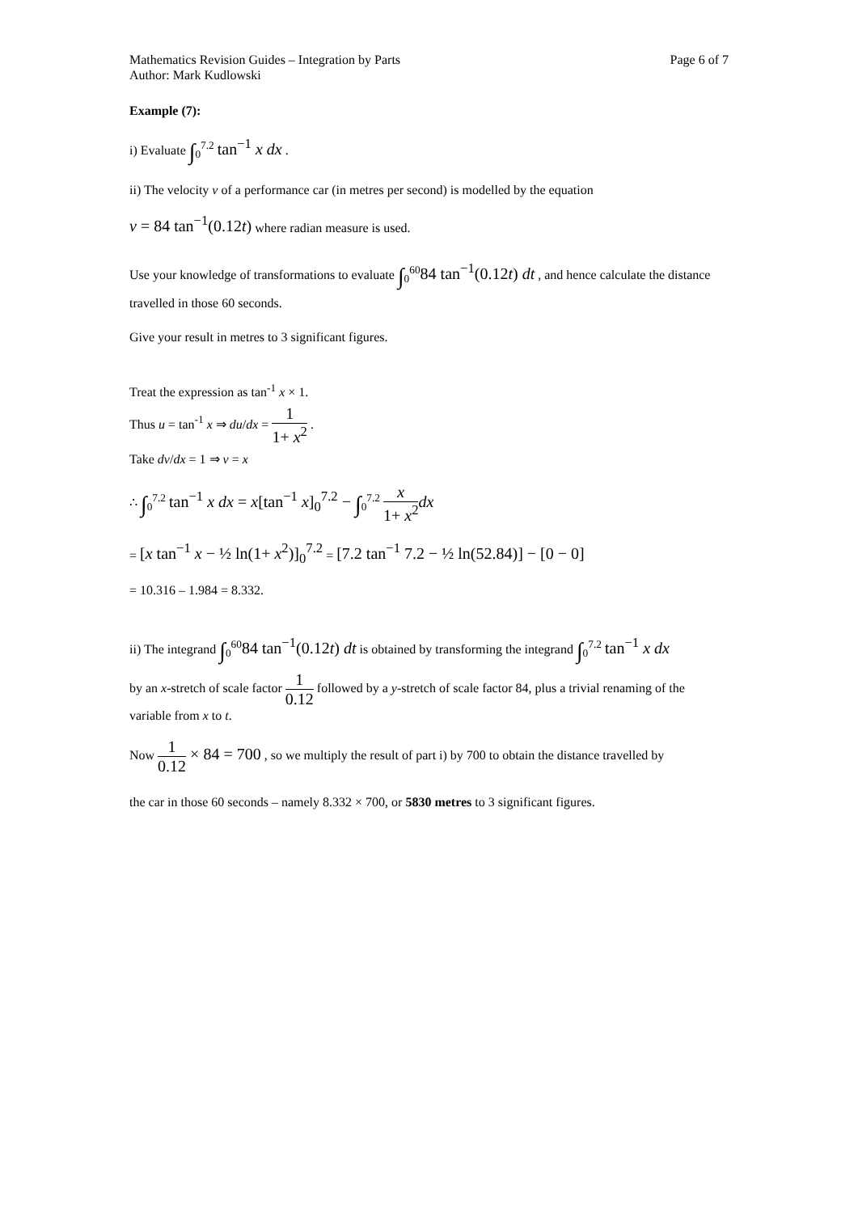Mathematics Revision Guides – Integration by Parts Page 6 of 7
Author: Mark Kudlowski
Example (7):
i) Evaluate ∫<sub>0</sub><sup>7.2</sup> tan<sup>−1</sup> x dx .
ii) The velocity v of a performance car (in metres per second) is modelled by the equation
v = 84 tan<sup>−1</sup>(0.12t) where radian measure is used.
Use your knowledge of transformations to evaluate ∫<sub>0</sub><sup>60</sup>84 tan<sup>−1</sup>(0.12t) dt , and hence calculate the distance travelled in those 60 seconds.
Give your result in metres to 3 significant figures.
Treat the expression as tan<sup>-1</sup> x × 1.
Thus u = tan<sup>-1</sup> x ⇒ du/dx = 1 1+ x<sup>2</sup> .
Take dv/dx = 1 ⇒ v = x
∴ ∫<sub>0</sub><sup>7.2</sup> tan<sup>−1</sup> x dx = x[tan<sup>−1</sup> x]<sub>0</sub><sup>7.2</sup> − ∫<sub>0</sub><sup>7.2</sup> x 1+ x<sup>2</sup> dx
= [x tan<sup>−1</sup> x − ½ ln(1+ x<sup>2</sup>)]<sub>0</sub><sup>7.2</sup> = [7.2 tan<sup>−1</sup> 7.2 − ½ ln(52.84)] − [0 − 0]
= 10.316 – 1.984 = 8.332.
ii) The integrand ∫<sub>0</sub><sup>60</sup>84 tan<sup>−1</sup>(0.12t) dt is obtained by transforming the integrand ∫<sub>0</sub><sup>7.2</sup> tan<sup>−1</sup> x dx
by an x-stretch of scale factor 1 0.12 followed by a y-stretch of scale factor 84, plus a trivial renaming of the variable from x to t.
Now 1 0.12 × 84 = 700 , so we multiply the result of part i) by 700 to obtain the distance travelled by
the car in those 60 seconds – namely 8.332 × 700, or 5830 metres to 3 significant figures.